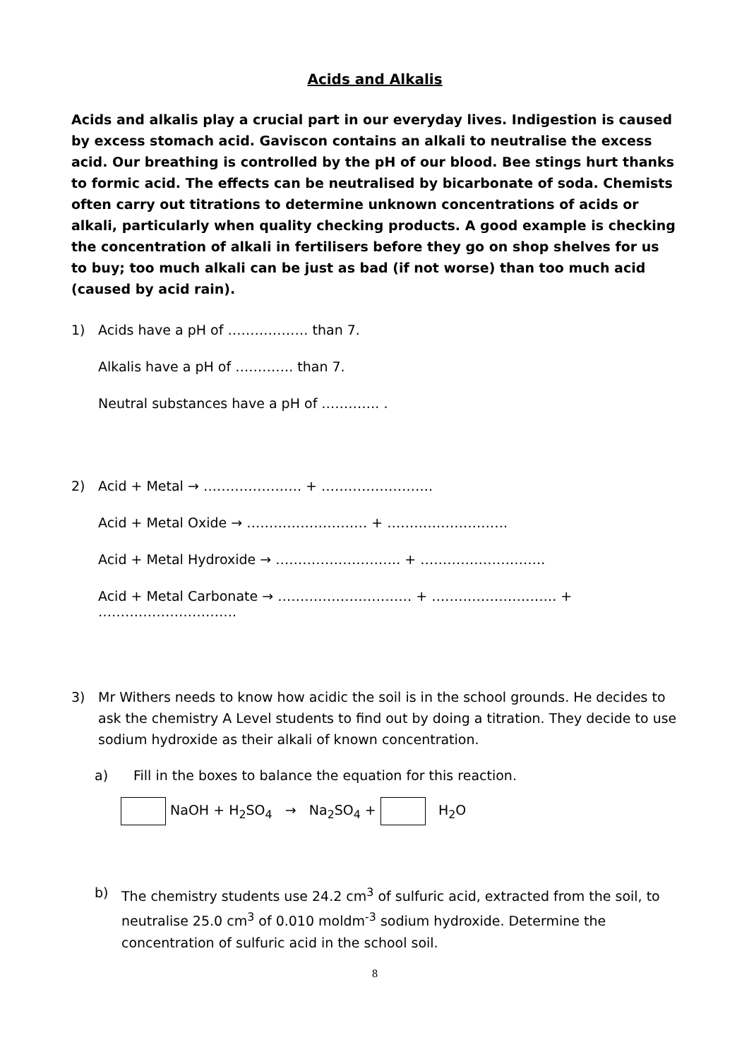Acids and Alkalis
Acids and alkalis play a crucial part in our everyday lives. Indigestion is caused by excess stomach acid. Gaviscon contains an alkali to neutralise the excess acid. Our breathing is controlled by the pH of our blood. Bee stings hurt thanks to formic acid. The effects can be neutralised by bicarbonate of soda. Chemists often carry out titrations to determine unknown concentrations of acids or alkali, particularly when quality checking products. A good example is checking the concentration of alkali in fertilisers before they go on shop shelves for us to buy; too much alkali can be just as bad (if not worse) than too much acid (caused by acid rain).
1) Acids have a pH of ……………… than 7.
Alkalis have a pH of …………. than 7.
Neutral substances have a pH of …………. .
2) Acid + Metal → …………………. + …………………….
Acid + Metal Oxide → ……………………… + ………………………
Acid + Metal Hydroxide → ………………………. + ……………………….
Acid + Metal Carbonate → ………………………… + ………………………. + ………………………….
3) Mr Withers needs to know how acidic the soil is in the school grounds. He decides to ask the chemistry A Level students to find out by doing a titration. They decide to use sodium hydroxide as their alkali of known concentration.
a) Fill in the boxes to balance the equation for this reaction.
NaOH + H<sub>2</sub>SO<sub>4</sub> → Na<sub>2</sub>SO<sub>4</sub> + H<sub>2</sub>O
b) The chemistry students use 24.2 cm<sup>3</sup> of sulfuric acid, extracted from the soil, to neutralise 25.0 cm<sup>3</sup> of 0.010 moldm<sup>-3</sup> sodium hydroxide. Determine the concentration of sulfuric acid in the school soil.
8